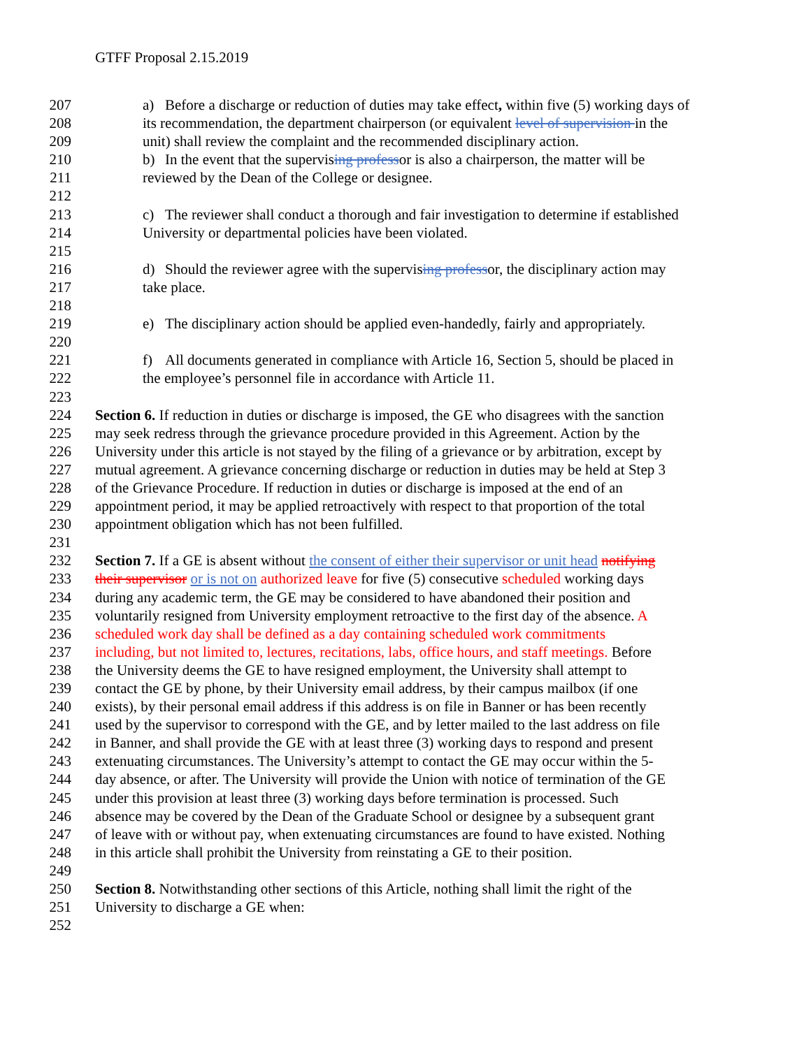GTFF Proposal 2.15.2019
207 a) Before a discharge or reduction of duties may take effect, within five (5) working days of
208 its recommendation, the department chairperson (or equivalent level of supervision in the
209 unit) shall review the complaint and the recommended disciplinary action.
210 b) In the event that the supervising professor is also a chairperson, the matter will be
211 reviewed by the Dean of the College or designee.
212
213 c) The reviewer shall conduct a thorough and fair investigation to determine if established
214 University or departmental policies have been violated.
215
216 d) Should the reviewer agree with the supervising professor, the disciplinary action may
217 take place.
218
219 e) The disciplinary action should be applied even-handedly, fairly and appropriately.
220
221 f) All documents generated in compliance with Article 16, Section 5, should be placed in
222 the employee’s personnel file in accordance with Article 11.
223
224 Section 6. If reduction in duties or discharge is imposed, the GE who disagrees with the sanction
225 may seek redress through the grievance procedure provided in this Agreement. Action by the
226 University under this article is not stayed by the filing of a grievance or by arbitration, except by
227 mutual agreement. A grievance concerning discharge or reduction in duties may be held at Step 3
228 of the Grievance Procedure. If reduction in duties or discharge is imposed at the end of an
229 appointment period, it may be applied retroactively with respect to that proportion of the total
230 appointment obligation which has not been fulfilled.
231
232 Section 7. If a GE is absent without the consent of either their supervisor or unit head notifying
233 their supervisor or is not on authorized leave for five (5) consecutive scheduled working days
234 during any academic term, the GE may be considered to have abandoned their position and
235 voluntarily resigned from University employment retroactive to the first day of the absence. A
236 scheduled work day shall be defined as a day containing scheduled work commitments
237 including, but not limited to, lectures, recitations, labs, office hours, and staff meetings. Before
238 the University deems the GE to have resigned employment, the University shall attempt to
239 contact the GE by phone, by their University email address, by their campus mailbox (if one
240 exists), by their personal email address if this address is on file in Banner or has been recently
241 used by the supervisor to correspond with the GE, and by letter mailed to the last address on file
242 in Banner, and shall provide the GE with at least three (3) working days to respond and present
243 extenuating circumstances. The University’s attempt to contact the GE may occur within the 5-
244 day absence, or after. The University will provide the Union with notice of termination of the GE
245 under this provision at least three (3) working days before termination is processed. Such
246 absence may be covered by the Dean of the Graduate School or designee by a subsequent grant
247 of leave with or without pay, when extenuating circumstances are found to have existed. Nothing
248 in this article shall prohibit the University from reinstating a GE to their position.
249
250 Section 8. Notwithstanding other sections of this Article, nothing shall limit the right of the
251 University to discharge a GE when:
252